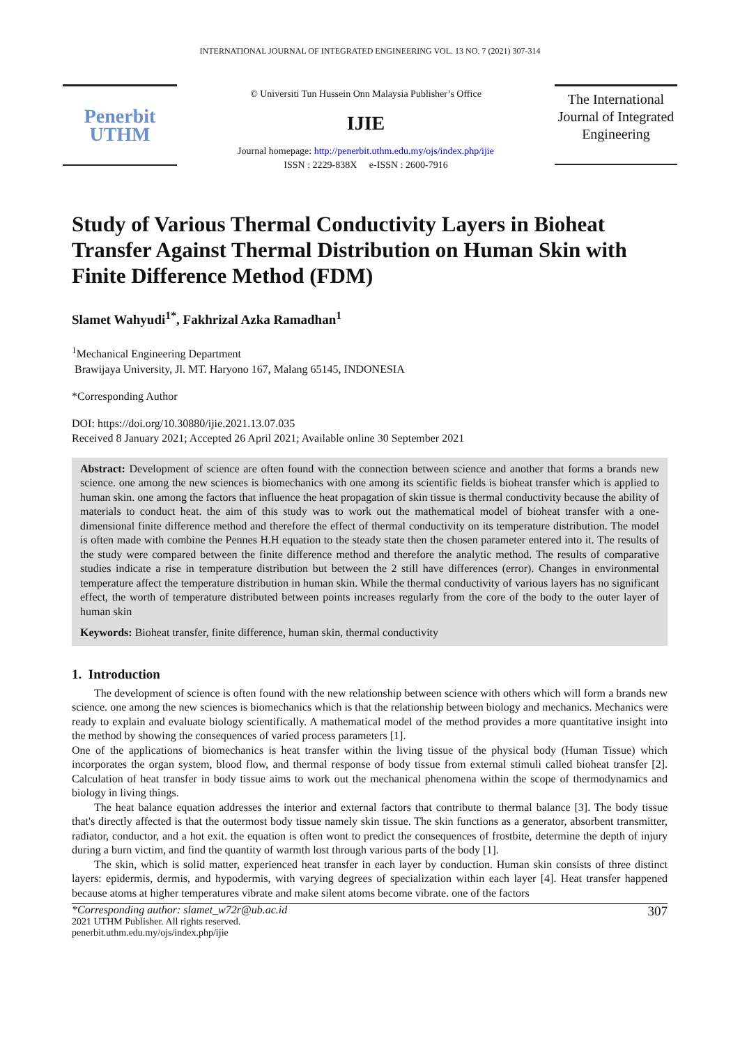INTERNATIONAL JOURNAL OF INTEGRATED ENGINEERING VOL. 13 NO. 7 (2021) 307-314
Penerbit
UTHM
© Universiti Tun Hussein Onn Malaysia Publisher’s Office
IJIE
Journal homepage: http://penerbit.uthm.edu.my/ojs/index.php/ijie
ISSN : 2229-838X e-ISSN : 2600-7916
The International Journal of Integrated Engineering
Study of Various Thermal Conductivity Layers in Bioheat Transfer Against Thermal Distribution on Human Skin with Finite Difference Method (FDM)
Slamet Wahyudi<sup>1*</sup>, Fakhrizal Azka Ramadhan<sup>1</sup>
<sup>1</sup> Mechanical Engineering Department
Brawijaya University, Jl. MT. Haryono 167, Malang 65145, INDONESIA
*Corresponding Author
DOI: https://doi.org/10.30880/ijie.2021.13.07.035
Received 8 January 2021; Accepted 26 April 2021; Available online 30 September 2021
Abstract: Development of science are often found with the connection between science and another that forms a brands new science. one among the new sciences is biomechanics with one among its scientific fields is bioheat transfer which is applied to human skin. one among the factors that influence the heat propagation of skin tissue is thermal conductivity because the ability of materials to conduct heat. the aim of this study was to work out the mathematical model of bioheat transfer with a one-dimensional finite difference method and therefore the effect of thermal conductivity on its temperature distribution. The model is often made with combine the Pennes H.H equation to the steady state then the chosen parameter entered into it. The results of the study were compared between the finite difference method and therefore the analytic method. The results of comparative studies indicate a rise in temperature distribution but between the 2 still have differences (error). Changes in environmental temperature affect the temperature distribution in human skin. While the thermal conductivity of various layers has no significant effect, the worth of temperature distributed between points increases regularly from the core of the body to the outer layer of human skin
Keywords: Bioheat transfer, finite difference, human skin, thermal conductivity
1. Introduction
The development of science is often found with the new relationship between science with others which will form a brands new science. one among the new sciences is biomechanics which is that the relationship between biology and mechanics. Mechanics were ready to explain and evaluate biology scientifically. A mathematical model of the method provides a more quantitative insight into the method by showing the consequences of varied process parameters [1].
One of the applications of biomechanics is heat transfer within the living tissue of the physical body (Human Tissue) which incorporates the organ system, blood flow, and thermal response of body tissue from external stimuli called bioheat transfer [2]. Calculation of heat transfer in body tissue aims to work out the mechanical phenomena within the scope of thermodynamics and biology in living things.
The heat balance equation addresses the interior and external factors that contribute to thermal balance [3]. The body tissue that's directly affected is that the outermost body tissue namely skin tissue. The skin functions as a generator, absorbent transmitter, radiator, conductor, and a hot exit. the equation is often wont to predict the consequences of frostbite, determine the depth of injury during a burn victim, and find the quantity of warmth lost through various parts of the body [1].
The skin, which is solid matter, experienced heat transfer in each layer by conduction. Human skin consists of three distinct layers: epidermis, dermis, and hypodermis, with varying degrees of specialization within each layer [4]. Heat transfer happened because atoms at higher temperatures vibrate and make silent atoms become vibrate. one of the factors
*Corresponding author: slamet_w72r@ub.ac.id
2021 UTHM Publisher. All rights reserved.
penerbit.uthm.edu.my/ojs/index.php/ijie
307